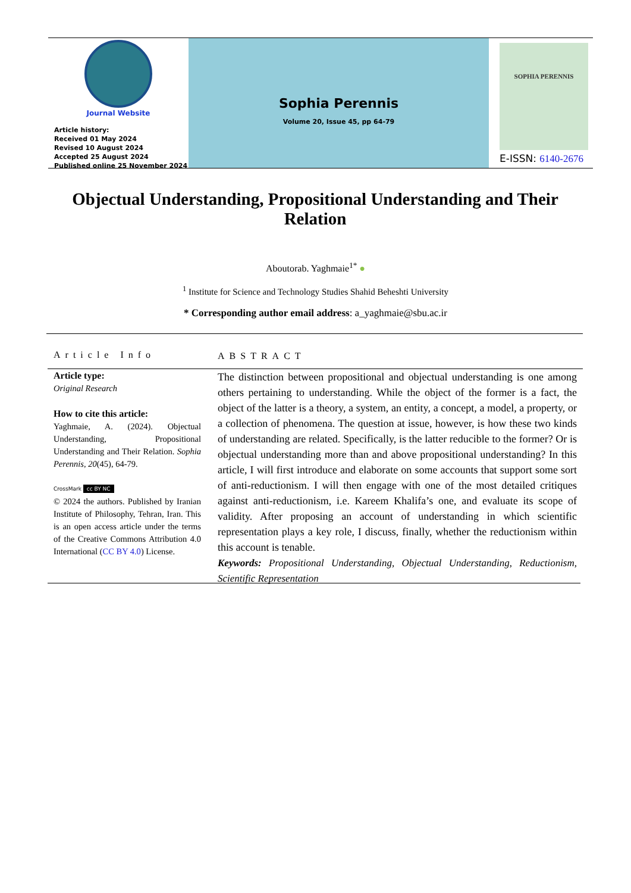Journal Website
Article history:
Received 01 May 2024
Revised 10 August 2024
Accepted 25 August 2024
Published online 25 November 2024
Sophia Perennis
Volume 20, Issue 45, pp 64-79
SOPHIA PERENNIS
E-ISSN: 6140-2676
Objectual Understanding, Propositional Understanding and Their Relation
Aboutorab. Yaghmaie<sup>1*</sup> ●
<sup>1</sup> Institute for Science and Technology Studies Shahid Beheshti University
* Corresponding author email address: a_yaghmaie@sbu.ac.ir
Article Info
ABSTRACT
Article type:
Original Research
How to cite this article:
Yaghmaie, A. (2024). Objectual Understanding, Propositional Understanding and Their Relation. Sophia Perennis, 20(45), 64-79.
CrossMark cc BY NC
© 2024 the authors. Published by Iranian Institute of Philosophy, Tehran, Iran. This is an open access article under the terms of the Creative Commons Attribution 4.0 International (CC BY 4.0) License.
The distinction between propositional and objectual understanding is one among others pertaining to understanding. While the object of the former is a fact, the object of the latter is a theory, a system, an entity, a concept, a model, a property, or a collection of phenomena. The question at issue, however, is how these two kinds of understanding are related. Specifically, is the latter reducible to the former? Or is objectual understanding more than and above propositional understanding? In this article, I will first introduce and elaborate on some accounts that support some sort of anti-reductionism. I will then engage with one of the most detailed critiques against anti-reductionism, i.e. Kareem Khalifa’s one, and evaluate its scope of validity. After proposing an account of understanding in which scientific representation plays a key role, I discuss, finally, whether the reductionism within this account is tenable.
Keywords: Propositional Understanding, Objectual Understanding, Reductionism, Scientific Representation